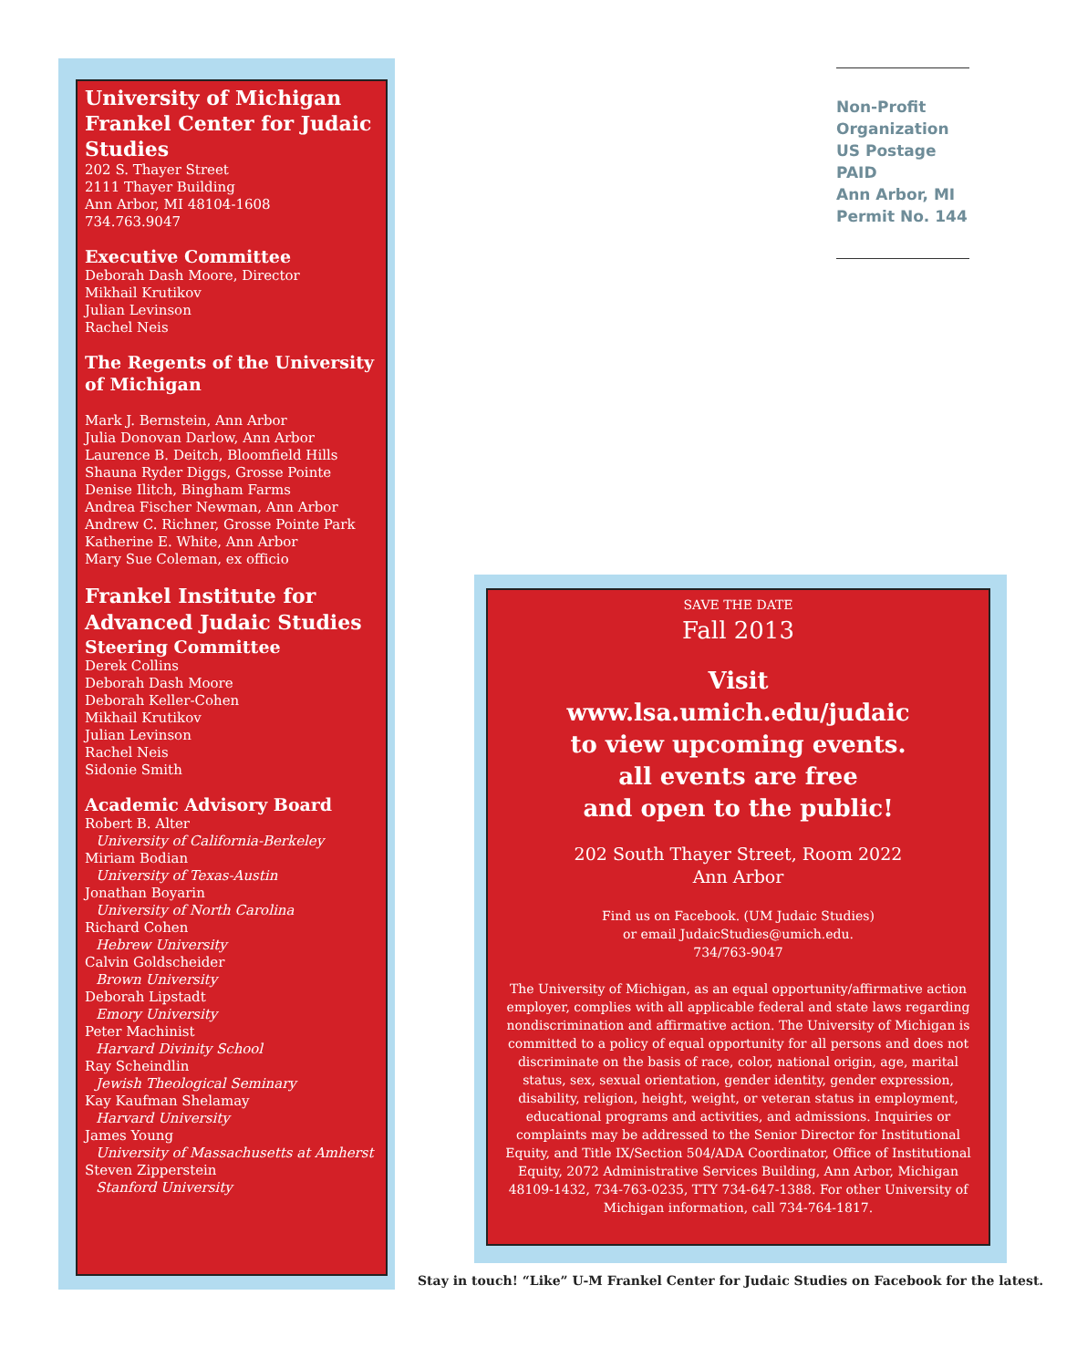University of Michigan Frankel Center for Judaic Studies
202 S. Thayer Street
2111 Thayer Building
Ann Arbor, MI 48104-1608
734.763.9047
Executive Committee
Deborah Dash Moore, Director
Mikhail Krutikov
Julian Levinson
Rachel Neis
The Regents of the University of Michigan
Mark J. Bernstein, Ann Arbor
Julia Donovan Darlow, Ann Arbor
Laurence B. Deitch, Bloomfield Hills
Shauna Ryder Diggs, Grosse Pointe
Denise Ilitch, Bingham Farms
Andrea Fischer Newman, Ann Arbor
Andrew C. Richner, Grosse Pointe Park
Katherine E. White, Ann Arbor
Mary Sue Coleman, ex officio
Frankel Institute for Advanced Judaic Studies
Steering Committee
Derek Collins
Deborah Dash Moore
Deborah Keller-Cohen
Mikhail Krutikov
Julian Levinson
Rachel Neis
Sidonie Smith
Academic Advisory Board
Robert B. Alter
University of California-Berkeley
Miriam Bodian
University of Texas-Austin
Jonathan Boyarin
University of North Carolina
Richard Cohen
Hebrew University
Calvin Goldscheider
Brown University
Deborah Lipstadt
Emory University
Peter Machinist
Harvard Divinity School
Ray Scheindlin
Jewish Theological Seminary
Kay Kaufman Shelamay
Harvard University
James Young
University of Massachusetts at Amherst
Steven Zipperstein
Stanford University
Non-Profit
Organization
US Postage
PAID
Ann Arbor, MI
Permit No. 144
SAVE THE DATE
Fall 2013
Visit
www.lsa.umich.edu/judaic
to view upcoming events.
all events are free
and open to the public!
202 South Thayer Street, Room 2022
Ann Arbor
Find us on Facebook. (UM Judaic Studies)
or email JudaicStudies@umich.edu.
734/763-9047
The University of Michigan, as an equal opportunity/affirmative action employer, complies with all applicable federal and state laws regarding nondiscrimination and affirmative action. The University of Michigan is committed to a policy of equal opportunity for all persons and does not discriminate on the basis of race, color, national origin, age, marital status, sex, sexual orientation, gender identity, gender expression, disability, religion, height, weight, or veteran status in employment, educational programs and activities, and admissions. Inquiries or complaints may be addressed to the Senior Director for Institutional Equity, and Title IX/Section 504/ADA Coordinator, Office of Institutional Equity, 2072 Administrative Services Building, Ann Arbor, Michigan 48109-1432, 734-763-0235, TTY 734-647-1388. For other University of Michigan information, call 734-764-1817.
Stay in touch! “Like” U-M Frankel Center for Judaic Studies on Facebook for the latest.